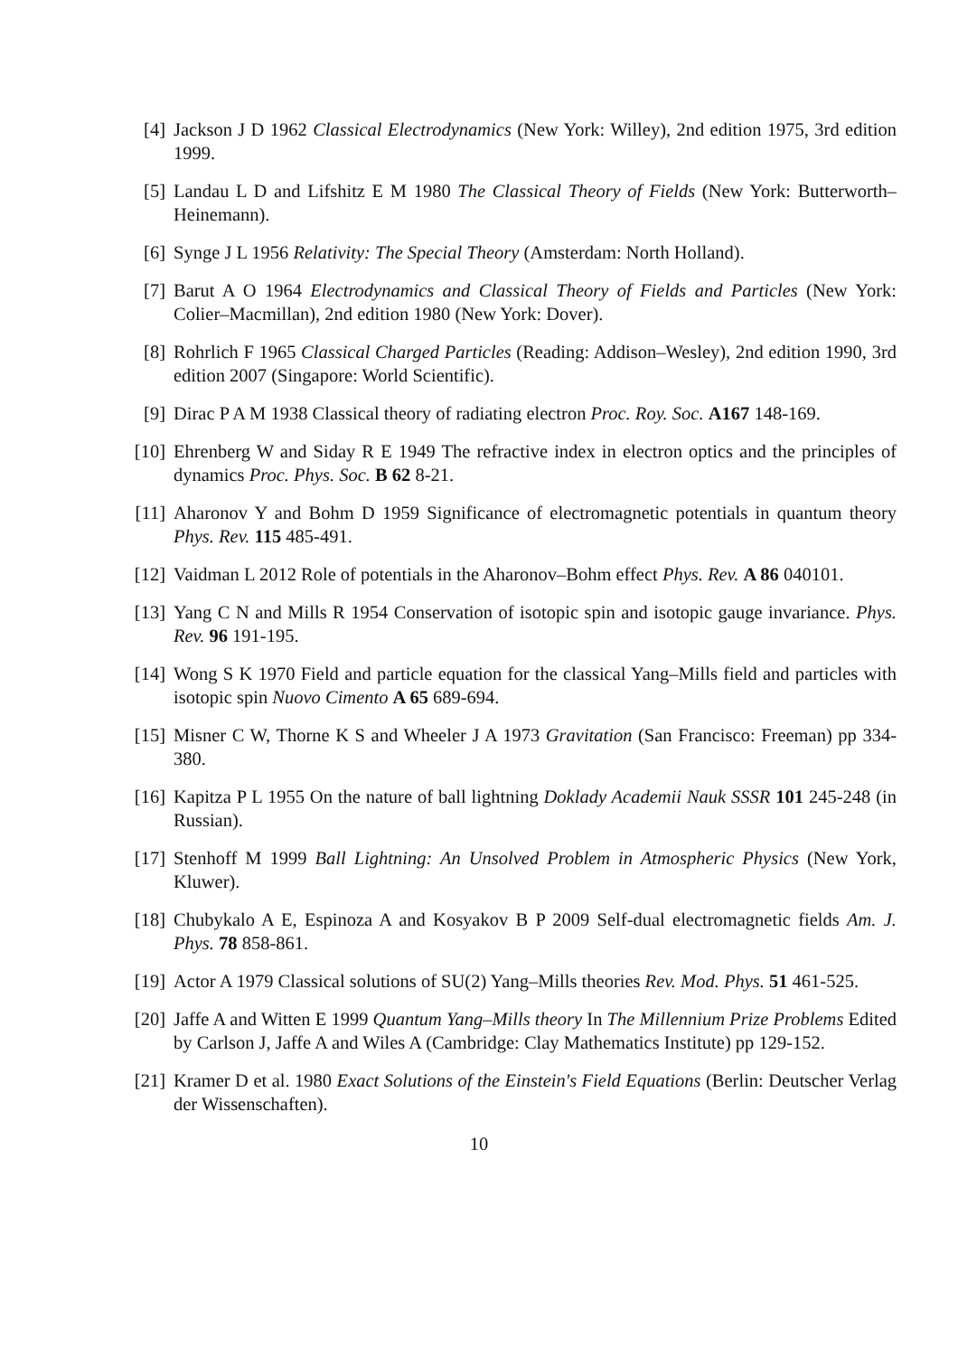[4] Jackson J D 1962 Classical Electrodynamics (New York: Willey), 2nd edition 1975, 3rd edition 1999.
[5] Landau L D and Lifshitz E M 1980 The Classical Theory of Fields (New York: Butterworth–Heinemann).
[6] Synge J L 1956 Relativity: The Special Theory (Amsterdam: North Holland).
[7] Barut A O 1964 Electrodynamics and Classical Theory of Fields and Particles (New York: Colier–Macmillan), 2nd edition 1980 (New York: Dover).
[8] Rohrlich F 1965 Classical Charged Particles (Reading: Addison–Wesley), 2nd edition 1990, 3rd edition 2007 (Singapore: World Scientific).
[9] Dirac P A M 1938 Classical theory of radiating electron Proc. Roy. Soc. A167 148-169.
[10] Ehrenberg W and Siday R E 1949 The refractive index in electron optics and the principles of dynamics Proc. Phys. Soc. B 62 8-21.
[11] Aharonov Y and Bohm D 1959 Significance of electromagnetic potentials in quantum theory Phys. Rev. 115 485-491.
[12] Vaidman L 2012 Role of potentials in the Aharonov–Bohm effect Phys. Rev. A 86 040101.
[13] Yang C N and Mills R 1954 Conservation of isotopic spin and isotopic gauge invariance. Phys. Rev. 96 191-195.
[14] Wong S K 1970 Field and particle equation for the classical Yang–Mills field and particles with isotopic spin Nuovo Cimento A 65 689-694.
[15] Misner C W, Thorne K S and Wheeler J A 1973 Gravitation (San Francisco: Freeman) pp 334-380.
[16] Kapitza P L 1955 On the nature of ball lightning Doklady Academii Nauk SSSR 101 245-248 (in Russian).
[17] Stenhoff M 1999 Ball Lightning: An Unsolved Problem in Atmospheric Physics (New York, Kluwer).
[18] Chubykalo A E, Espinoza A and Kosyakov B P 2009 Self-dual electromagnetic fields Am. J. Phys. 78 858-861.
[19] Actor A 1979 Classical solutions of SU(2) Yang–Mills theories Rev. Mod. Phys. 51 461-525.
[20] Jaffe A and Witten E 1999 Quantum Yang–Mills theory In The Millennium Prize Problems Edited by Carlson J, Jaffe A and Wiles A (Cambridge: Clay Mathematics Institute) pp 129-152.
[21] Kramer D et al. 1980 Exact Solutions of the Einstein's Field Equations (Berlin: Deutscher Verlag der Wissenschaften).
10